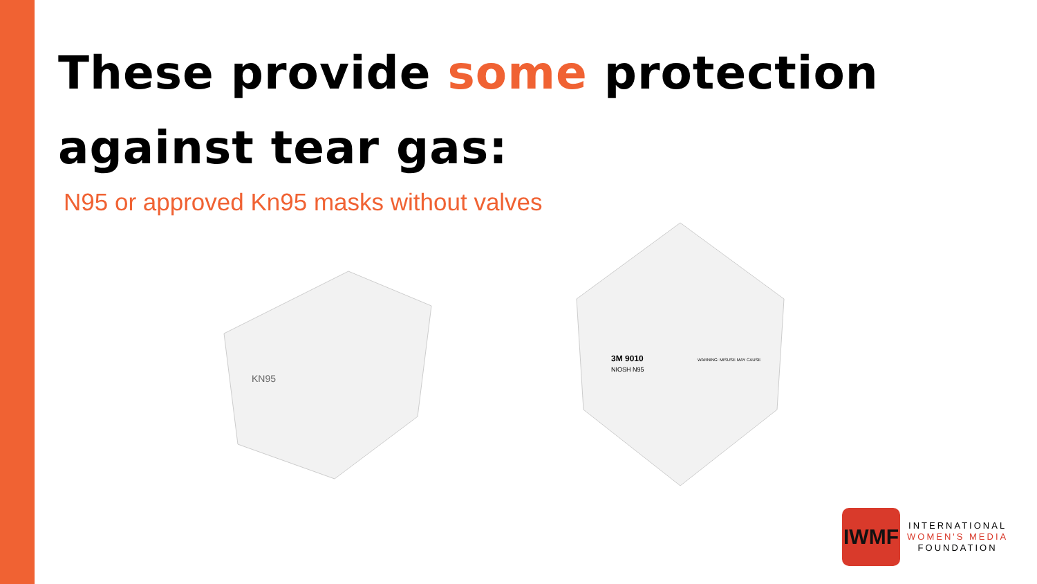These provide some protection
against tear gas:
N95 or approved Kn95 masks without valves
KN95
3M 9010
NIOSH N95
WARNING: MISUSE MAY CAUSE
IWMF
INTERNATIONAL
WOMEN'S MEDIA
FOUNDATION